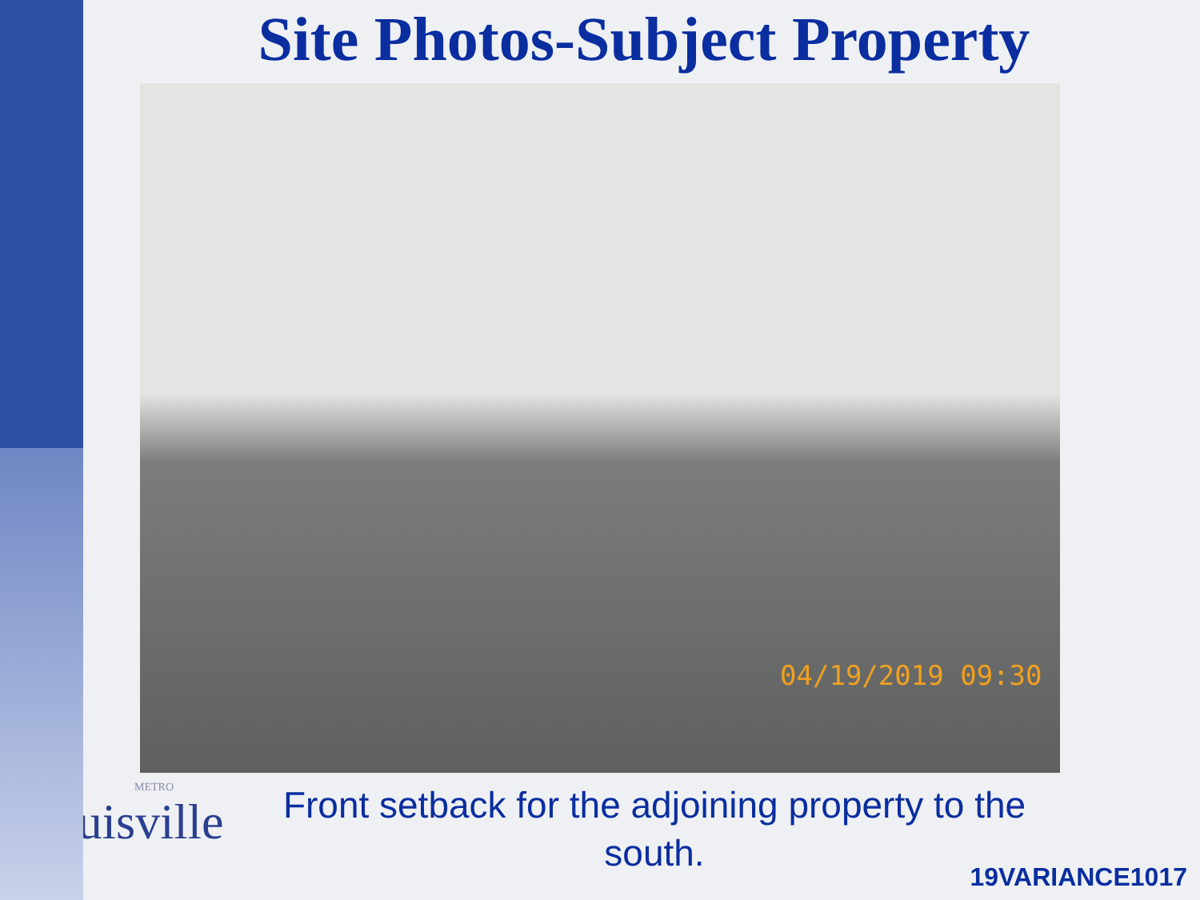Site Photos-Subject Property
04/19/2019 09:30
METRO
Louisville
Front setback for the adjoining property to the south.
19VARIANCE1017